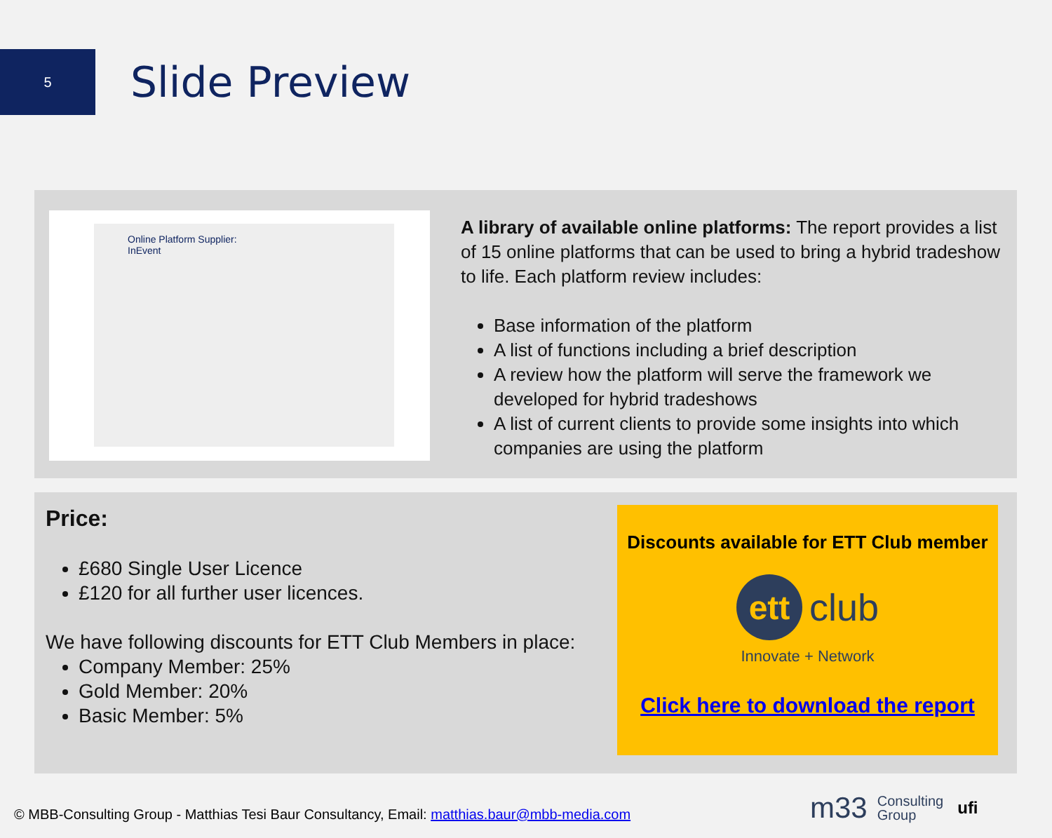5
Slide Preview
Online Platform Supplier:
InEvent
A library of available online platforms: The report provides a list of 15 online platforms that can be used to bring a hybrid tradeshow to life. Each platform review includes:
Base information of the platform
A list of functions including a brief description
A review how the platform will serve the framework we developed for hybrid tradeshows
A list of current clients to provide some insights into which companies are using the platform
Price:
£680 Single User Licence
£120 for all further user licences.
We have following discounts for ETT Club Members in place:
Company Member: 25%
Gold Member: 20%
Basic Member: 5%
Discounts available for ETT Club member
ett
club
Innovate + Network
Click here to download the report
© MBB-Consulting Group - Matthias Tesi Baur Consultancy, Email: matthias.baur@mbb-media.com
m33 Consulting
Group ufi